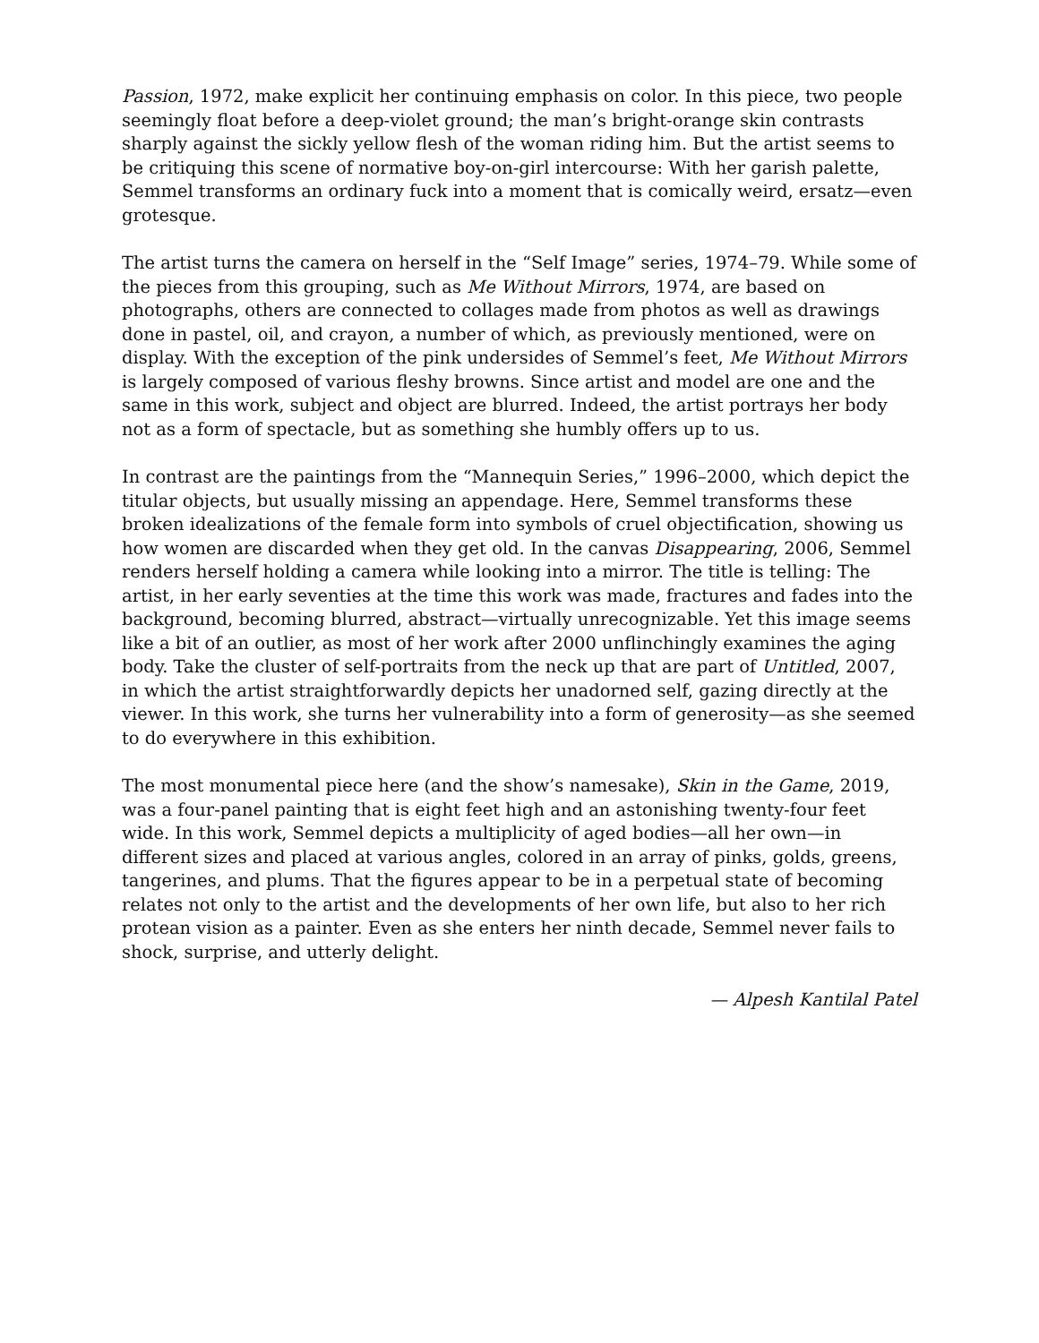Passion, 1972, make explicit her continuing emphasis on color. In this piece, two people seemingly float before a deep-violet ground; the man’s bright-orange skin contrasts sharply against the sickly yellow flesh of the woman riding him. But the artist seems to be critiquing this scene of normative boy-on-girl intercourse: With her garish palette, Semmel transforms an ordinary fuck into a moment that is comically weird, ersatz—even grotesque.
The artist turns the camera on herself in the “Self Image” series, 1974–79. While some of the pieces from this grouping, such as Me Without Mirrors, 1974, are based on photographs, others are connected to collages made from photos as well as drawings done in pastel, oil, and crayon, a number of which, as previously mentioned, were on display. With the exception of the pink undersides of Semmel’s feet, Me Without Mirrors is largely composed of various fleshy browns. Since artist and model are one and the same in this work, subject and object are blurred. Indeed, the artist portrays her body not as a form of spectacle, but as something she humbly offers up to us.
In contrast are the paintings from the “Mannequin Series,” 1996–2000, which depict the titular objects, but usually missing an appendage. Here, Semmel transforms these broken idealizations of the female form into symbols of cruel objectification, showing us how women are discarded when they get old. In the canvas Disappearing, 2006, Semmel renders herself holding a camera while looking into a mirror. The title is telling: The artist, in her early seventies at the time this work was made, fractures and fades into the background, becoming blurred, abstract—virtually unrecognizable. Yet this image seems like a bit of an outlier, as most of her work after 2000 unflinchingly examines the aging body. Take the cluster of self-portraits from the neck up that are part of Untitled, 2007, in which the artist straightforwardly depicts her unadorned self, gazing directly at the viewer. In this work, she turns her vulnerability into a form of generosity—as she seemed to do everywhere in this exhibition.
The most monumental piece here (and the show’s namesake), Skin in the Game, 2019, was a four-panel painting that is eight feet high and an astonishing twenty-four feet wide. In this work, Semmel depicts a multiplicity of aged bodies—all her own—in different sizes and placed at various angles, colored in an array of pinks, golds, greens, tangerines, and plums. That the figures appear to be in a perpetual state of becoming relates not only to the artist and the developments of her own life, but also to her rich protean vision as a painter. Even as she enters her ninth decade, Semmel never fails to shock, surprise, and utterly delight.
— Alpesh Kantilal Patel